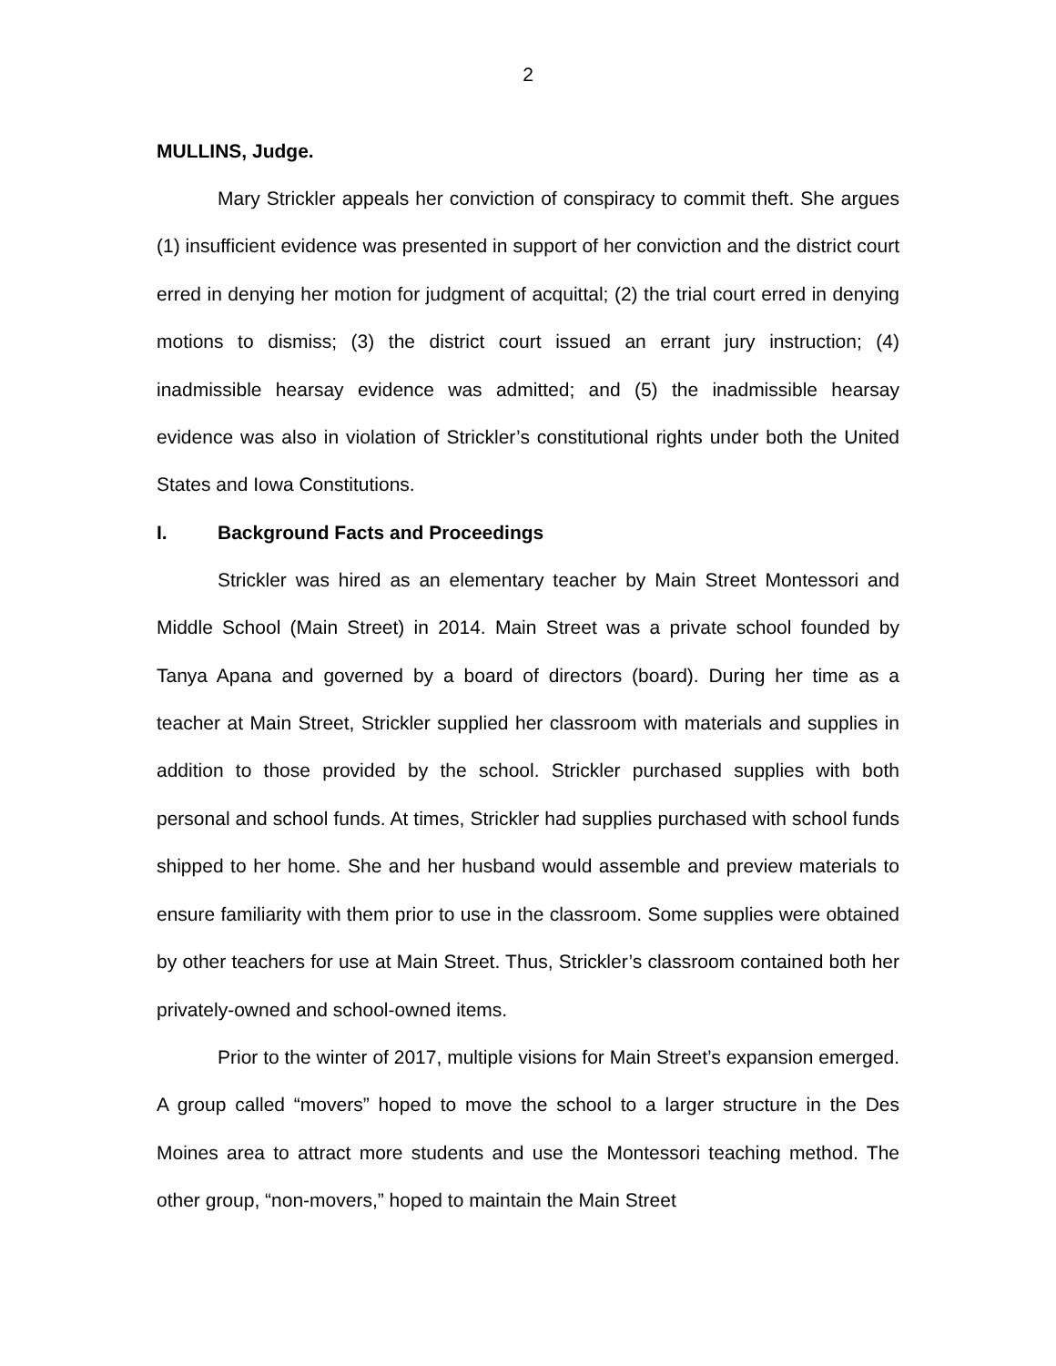2
MULLINS, Judge.
Mary Strickler appeals her conviction of conspiracy to commit theft. She argues (1) insufficient evidence was presented in support of her conviction and the district court erred in denying her motion for judgment of acquittal; (2) the trial court erred in denying motions to dismiss; (3) the district court issued an errant jury instruction; (4) inadmissible hearsay evidence was admitted; and (5) the inadmissible hearsay evidence was also in violation of Strickler’s constitutional rights under both the United States and Iowa Constitutions.
I. Background Facts and Proceedings
Strickler was hired as an elementary teacher by Main Street Montessori and Middle School (Main Street) in 2014. Main Street was a private school founded by Tanya Apana and governed by a board of directors (board). During her time as a teacher at Main Street, Strickler supplied her classroom with materials and supplies in addition to those provided by the school. Strickler purchased supplies with both personal and school funds. At times, Strickler had supplies purchased with school funds shipped to her home. She and her husband would assemble and preview materials to ensure familiarity with them prior to use in the classroom. Some supplies were obtained by other teachers for use at Main Street. Thus, Strickler’s classroom contained both her privately-owned and school-owned items.
Prior to the winter of 2017, multiple visions for Main Street’s expansion emerged. A group called “movers” hoped to move the school to a larger structure in the Des Moines area to attract more students and use the Montessori teaching method. The other group, “non-movers,” hoped to maintain the Main Street